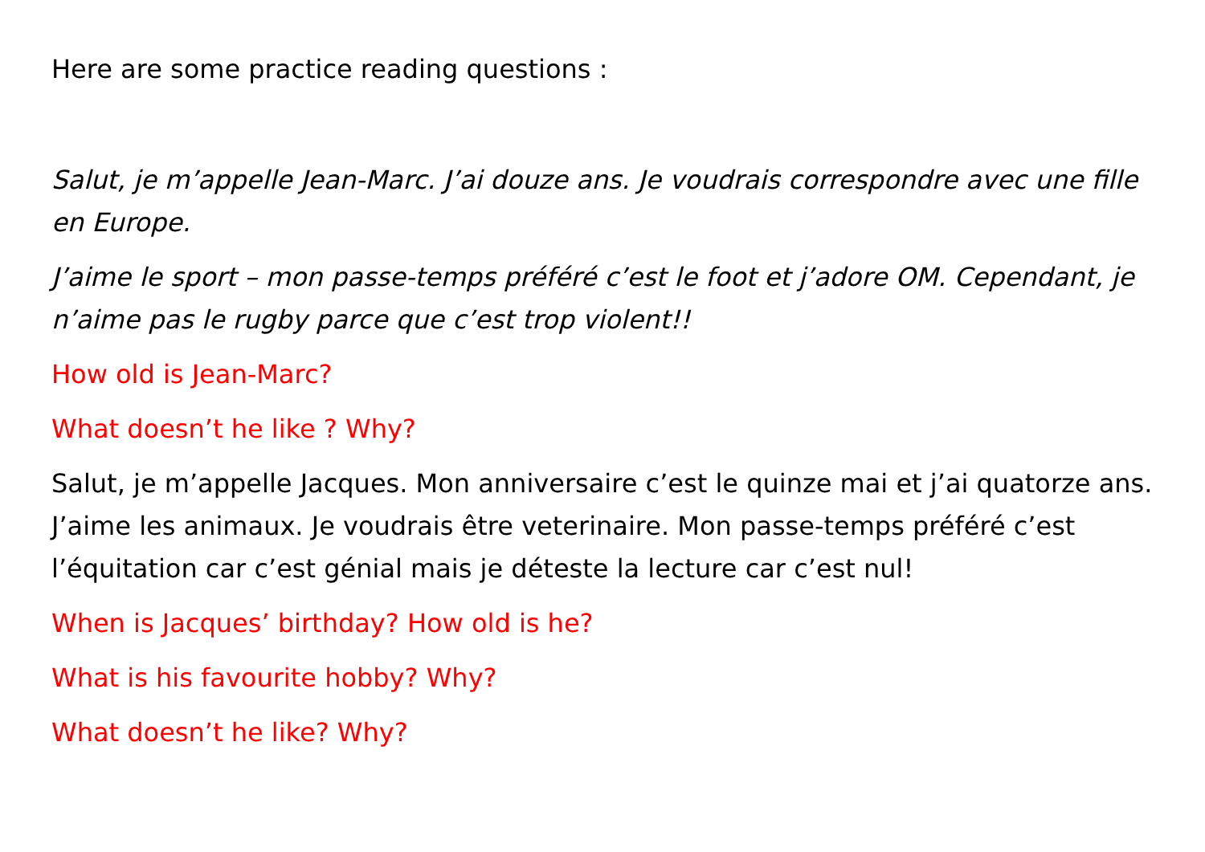Here are some practice reading questions :
Salut, je m’appelle Jean-Marc. J’ai douze ans. Je voudrais correspondre avec une fille en Europe.
J’aime le sport – mon passe-temps préféré c’est le foot et j’adore OM. Cependant, je n’aime pas le rugby parce que c’est trop violent!!
How old is Jean-Marc?
What doesn’t he like ? Why?
Salut, je m’appelle Jacques. Mon anniversaire c’est le quinze mai et j’ai quatorze ans. J’aime les animaux. Je voudrais être veterinaire. Mon passe-temps préféré c’est l’équitation car c’est génial mais je déteste la lecture car c’est nul!
When is Jacques’ birthday? How old is he?
What is his favourite hobby? Why?
What doesn’t he like? Why?